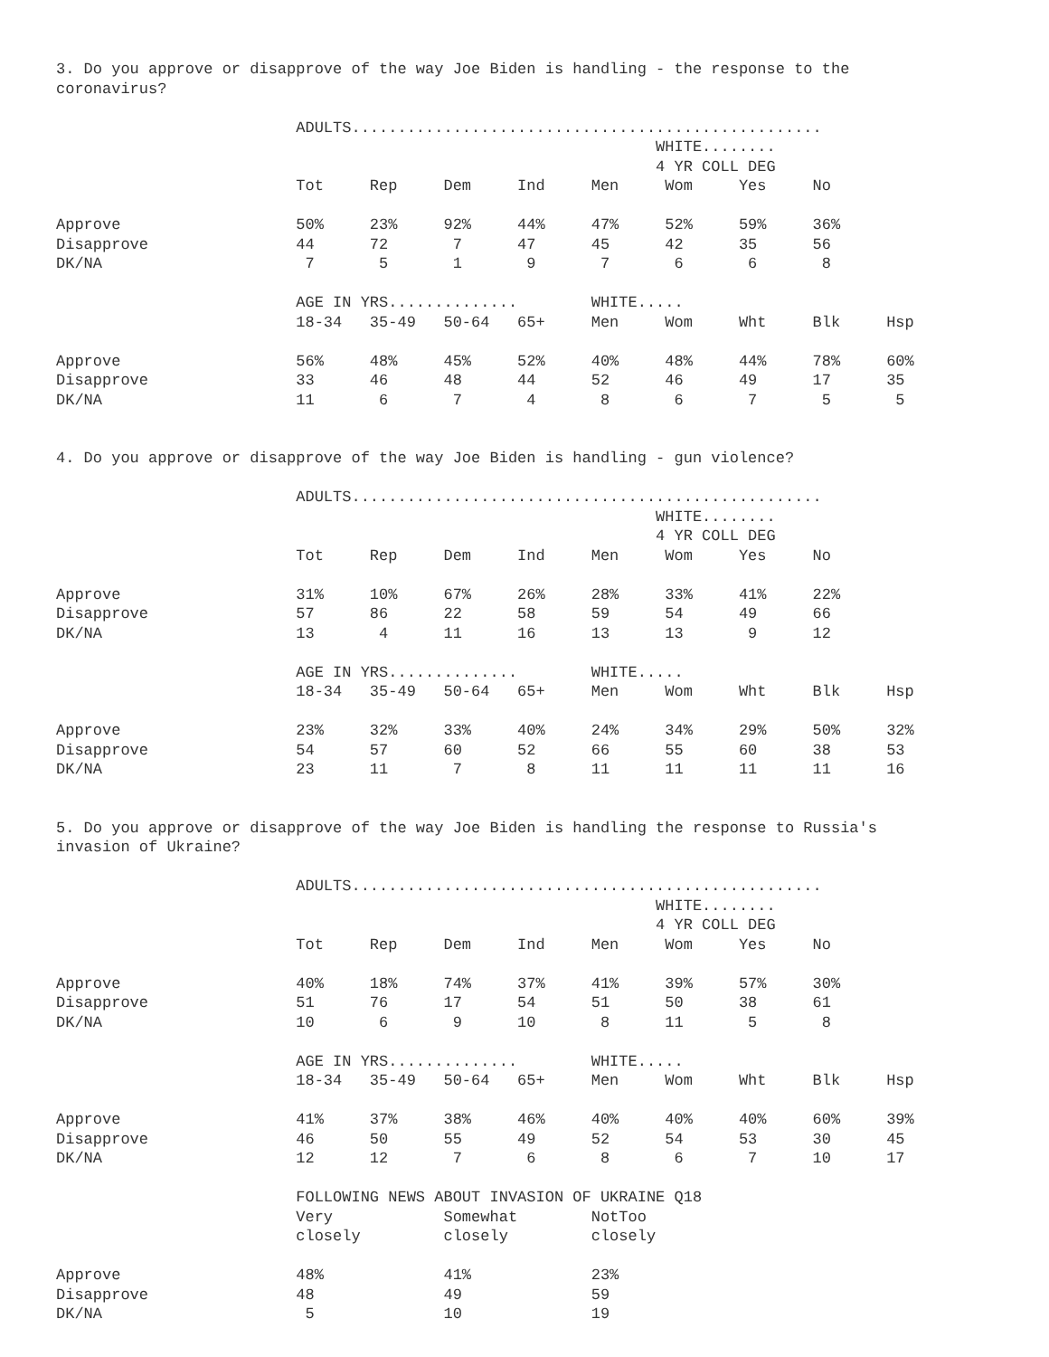3. Do you approve or disapprove of the way Joe Biden is handling - the response to the
coronavirus?

                          ADULTS...................................................
                                                                 WHITE........
                                                                 4 YR COLL DEG
                          Tot     Rep     Dem     Ind     Men     Wom     Yes     No

Approve                   50%     23%     92%     44%     47%     52%     59%     36%
Disapprove                44      72       7      47      45      42      35      56
DK/NA                      7       5       1       9       7       6       6       8

                          AGE IN YRS..............        WHITE.....
                          18-34   35-49   50-64   65+     Men     Wom     Wht     Blk     Hsp

Approve                   56%     48%     45%     52%     40%     48%     44%     78%     60%
Disapprove                33      46      48      44      52      46      49      17      35
DK/NA                     11       6       7       4       8       6       7       5       5


4. Do you approve or disapprove of the way Joe Biden is handling - gun violence?

                          ADULTS...................................................
                                                                 WHITE........
                                                                 4 YR COLL DEG
                          Tot     Rep     Dem     Ind     Men     Wom     Yes     No

Approve                   31%     10%     67%     26%     28%     33%     41%     22%
Disapprove                57      86      22      58      59      54      49      66
DK/NA                     13       4      11      16      13      13       9      12

                          AGE IN YRS..............        WHITE.....
                          18-34   35-49   50-64   65+     Men     Wom     Wht     Blk     Hsp

Approve                   23%     32%     33%     40%     24%     34%     29%     50%     32%
Disapprove                54      57      60      52      66      55      60      38      53
DK/NA                     23      11       7       8      11      11      11      11      16


5. Do you approve or disapprove of the way Joe Biden is handling the response to Russia's
invasion of Ukraine?

                          ADULTS...................................................
                                                                 WHITE........
                                                                 4 YR COLL DEG
                          Tot     Rep     Dem     Ind     Men     Wom     Yes     No

Approve                   40%     18%     74%     37%     41%     39%     57%     30%
Disapprove                51      76      17      54      51      50      38      61
DK/NA                     10       6       9      10       8      11       5       8

                          AGE IN YRS..............        WHITE.....
                          18-34   35-49   50-64   65+     Men     Wom     Wht     Blk     Hsp

Approve                   41%     37%     38%     46%     40%     40%     40%     60%     39%
Disapprove                46      50      55      49      52      54      53      30      45
DK/NA                     12      12       7       6       8       6       7      10      17

                          FOLLOWING NEWS ABOUT INVASION OF UKRAINE Q18
                          Very            Somewhat        NotToo
                          closely         closely         closely

Approve                   48%             41%             23%
Disapprove                48              49              59
DK/NA                      5              10              19